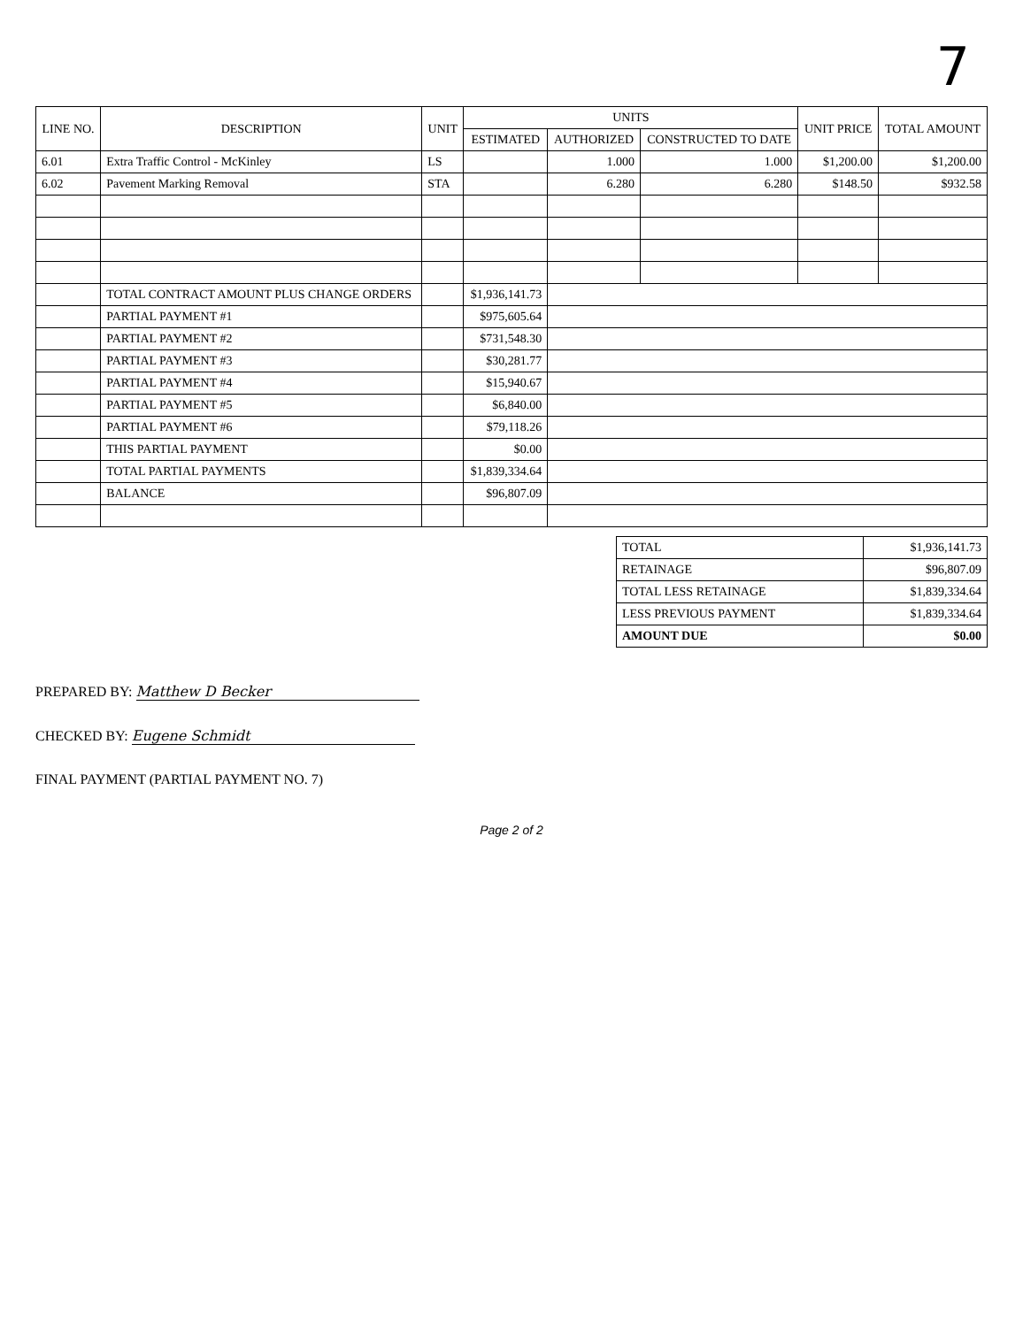7
| LINE NO. | DESCRIPTION | UNIT | UNITS | | | UNIT PRICE | TOTAL AMOUNT |
| --- | --- | --- | --- | --- | --- | --- | --- |
| | | | ESTIMATED | AUTHORIZED | CONSTRUCTED TO DATE | | |
| 6.01 | Extra Traffic Control - McKinley | LS | | 1.000 | 1.000 | $1,200.00 | $1,200.00 |
| 6.02 | Pavement Marking Removal | STA | | 6.280 | 6.280 | $148.50 | $932.58 |
| | TOTAL CONTRACT AMOUNT PLUS CHANGE ORDERS | | $1,936,141.73 | | | | |
| | PARTIAL PAYMENT #1 | | $975,605.64 | | | | |
| | PARTIAL PAYMENT #2 | | $731,548.30 | | | | |
| | PARTIAL PAYMENT #3 | | $30,281.77 | | | | |
| | PARTIAL PAYMENT #4 | | $15,940.67 | | | | |
| | PARTIAL PAYMENT #5 | | $6,840.00 | | | | |
| | PARTIAL PAYMENT #6 | | $79,118.26 | | | | |
| | THIS PARTIAL PAYMENT | | $0.00 | | | | |
| | TOTAL PARTIAL PAYMENTS | | $1,839,334.64 | | | | |
| | BALANCE | | $96,807.09 | | | | |
| TOTAL | $1,936,141.73 |
| RETAINAGE | $96,807.09 |
| TOTAL LESS RETAINAGE | $1,839,334.64 |
| LESS PREVIOUS PAYMENT | $1,839,334.64 |
| AMOUNT DUE | $0.00 |
PREPARED BY: Matthew D Becker
CHECKED BY: Eugene Schmidt
FINAL PAYMENT (PARTIAL PAYMENT NO. 7)
Page 2 of 2